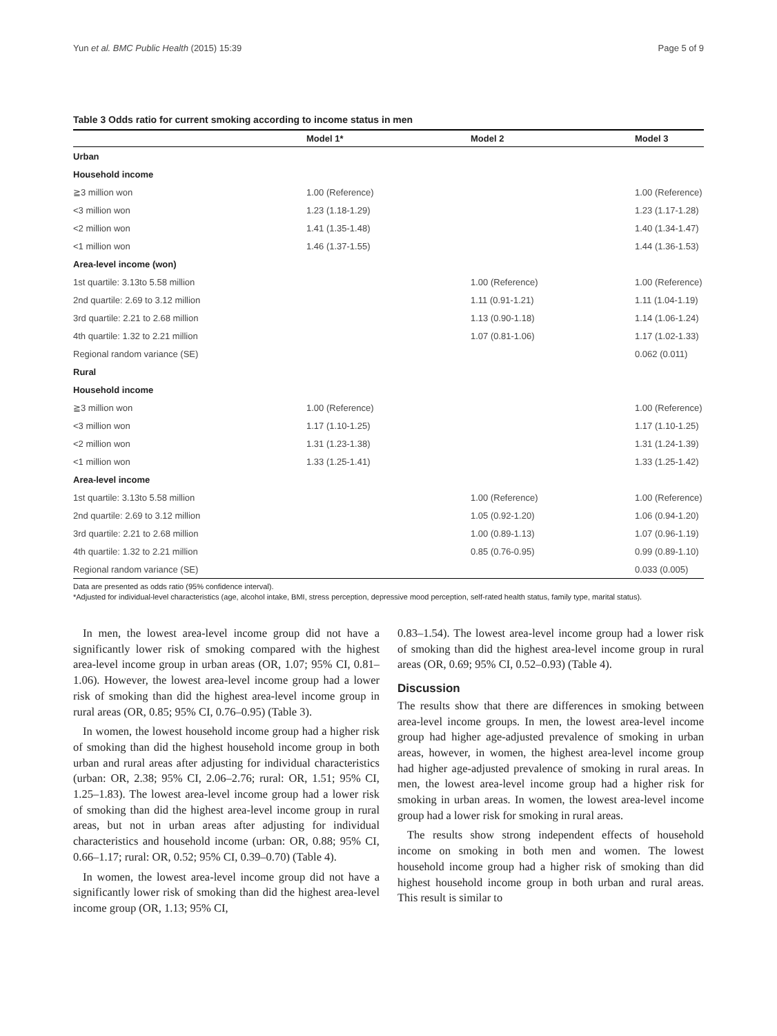Yun et al. BMC Public Health (2015) 15:39 Page 5 of 9
Table 3 Odds ratio for current smoking according to income status in men
| | Model 1* | Model 2 | Model 3 |
| --- | --- | --- | --- |
| Urban | | | |
| Household income | | | |
| ≧3 million won | 1.00 (Reference) | | 1.00 (Reference) |
| <3 million won | 1.23 (1.18-1.29) | | 1.23 (1.17-1.28) |
| <2 million won | 1.41 (1.35-1.48) | | 1.40 (1.34-1.47) |
| <1 million won | 1.46 (1.37-1.55) | | 1.44 (1.36-1.53) |
| Area-level income (won) | | | |
| 1st quartile: 3.13to 5.58 million | | 1.00 (Reference) | 1.00 (Reference) |
| 2nd quartile: 2.69 to 3.12 million | | 1.11 (0.91-1.21) | 1.11 (1.04-1.19) |
| 3rd quartile: 2.21 to 2.68 million | | 1.13 (0.90-1.18) | 1.14 (1.06-1.24) |
| 4th quartile: 1.32 to 2.21 million | | 1.07 (0.81-1.06) | 1.17 (1.02-1.33) |
| Regional random variance (SE) | | | 0.062 (0.011) |
| Rural | | | |
| Household income | | | |
| ≧3 million won | 1.00 (Reference) | | 1.00 (Reference) |
| <3 million won | 1.17 (1.10-1.25) | | 1.17 (1.10-1.25) |
| <2 million won | 1.31 (1.23-1.38) | | 1.31 (1.24-1.39) |
| <1 million won | 1.33 (1.25-1.41) | | 1.33 (1.25-1.42) |
| Area-level income | | | |
| 1st quartile: 3.13to 5.58 million | | 1.00 (Reference) | 1.00 (Reference) |
| 2nd quartile: 2.69 to 3.12 million | | 1.05 (0.92-1.20) | 1.06 (0.94-1.20) |
| 3rd quartile: 2.21 to 2.68 million | | 1.00 (0.89-1.13) | 1.07 (0.96-1.19) |
| 4th quartile: 1.32 to 2.21 million | | 0.85 (0.76-0.95) | 0.99 (0.89-1.10) |
| Regional random variance (SE) | | | 0.033 (0.005) |
Data are presented as odds ratio (95% confidence interval).
*Adjusted for individual-level characteristics (age, alcohol intake, BMI, stress perception, depressive mood perception, self-rated health status, family type, marital status).
In men, the lowest area-level income group did not have a significantly lower risk of smoking compared with the highest area-level income group in urban areas (OR, 1.07; 95% CI, 0.81–1.06). However, the lowest area-level income group had a lower risk of smoking than did the highest area-level income group in rural areas (OR, 0.85; 95% CI, 0.76–0.95) (Table 3).
In women, the lowest household income group had a higher risk of smoking than did the highest household income group in both urban and rural areas after adjusting for individual characteristics (urban: OR, 2.38; 95% CI, 2.06–2.76; rural: OR, 1.51; 95% CI, 1.25–1.83). The lowest area-level income group had a lower risk of smoking than did the highest area-level income group in rural areas, but not in urban areas after adjusting for individual characteristics and household income (urban: OR, 0.88; 95% CI, 0.66–1.17; rural: OR, 0.52; 95% CI, 0.39–0.70) (Table 4).
In women, the lowest area-level income group did not have a significantly lower risk of smoking than did the highest area-level income group (OR, 1.13; 95% CI,
0.83–1.54). The lowest area-level income group had a lower risk of smoking than did the highest area-level income group in rural areas (OR, 0.69; 95% CI, 0.52–0.93) (Table 4).
Discussion
The results show that there are differences in smoking between area-level income groups. In men, the lowest area-level income group had higher age-adjusted prevalence of smoking in urban areas, however, in women, the highest area-level income group had higher age-adjusted prevalence of smoking in rural areas. In men, the lowest area-level income group had a higher risk for smoking in urban areas. In women, the lowest area-level income group had a lower risk for smoking in rural areas.
The results show strong independent effects of household income on smoking in both men and women. The lowest household income group had a higher risk of smoking than did highest household income group in both urban and rural areas. This result is similar to